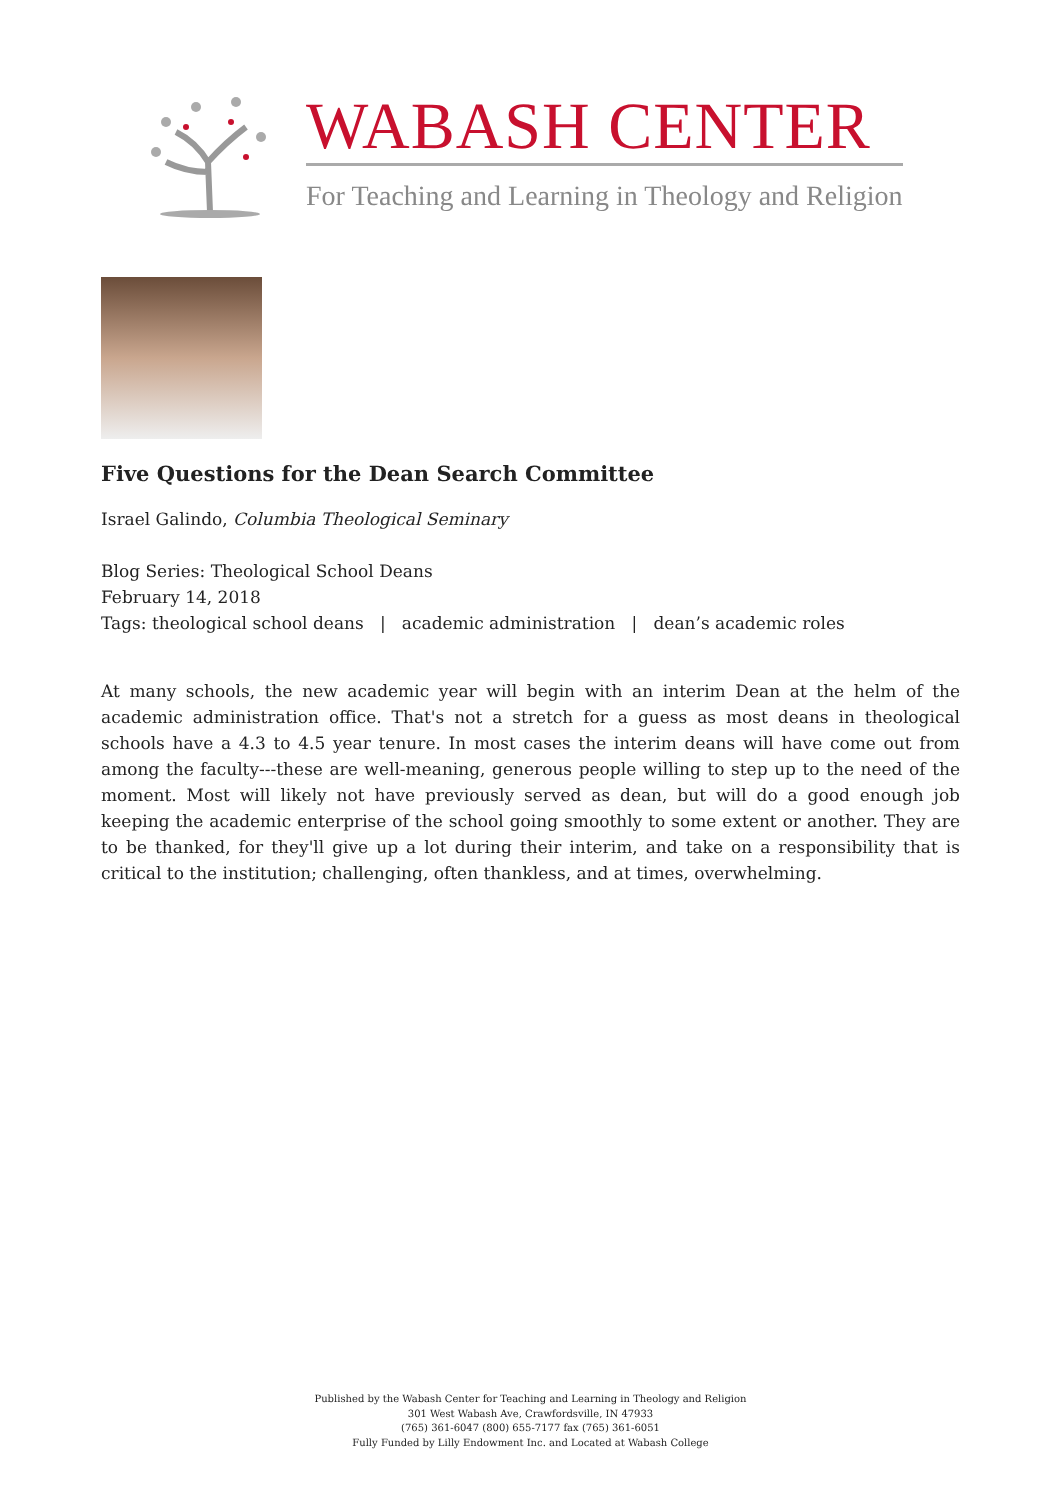WABASH CENTER
For Teaching and Learning in Theology and Religion
Five Questions for the Dean Search Committee
Israel Galindo, Columbia Theological Seminary
Blog Series: Theological School Deans
February 14, 2018
Tags: theological school deans | academic administration | dean’s academic roles
At many schools, the new academic year will begin with an interim Dean at the helm of the academic administration office. That's not a stretch for a guess as most deans in theological schools have a 4.3 to 4.5 year tenure. In most cases the interim deans will have come out from among the faculty---these are well-meaning, generous people willing to step up to the need of the moment. Most will likely not have previously served as dean, but will do a good enough job keeping the academic enterprise of the school going smoothly to some extent or another. They are to be thanked, for they'll give up a lot during their interim, and take on a responsibility that is critical to the institution; challenging, often thankless, and at times, overwhelming.
Published by the Wabash Center for Teaching and Learning in Theology and Religion
301 West Wabash Ave, Crawfordsville, IN 47933
(765) 361-6047 (800) 655-7177 fax (765) 361-6051
Fully Funded by Lilly Endowment Inc. and Located at Wabash College